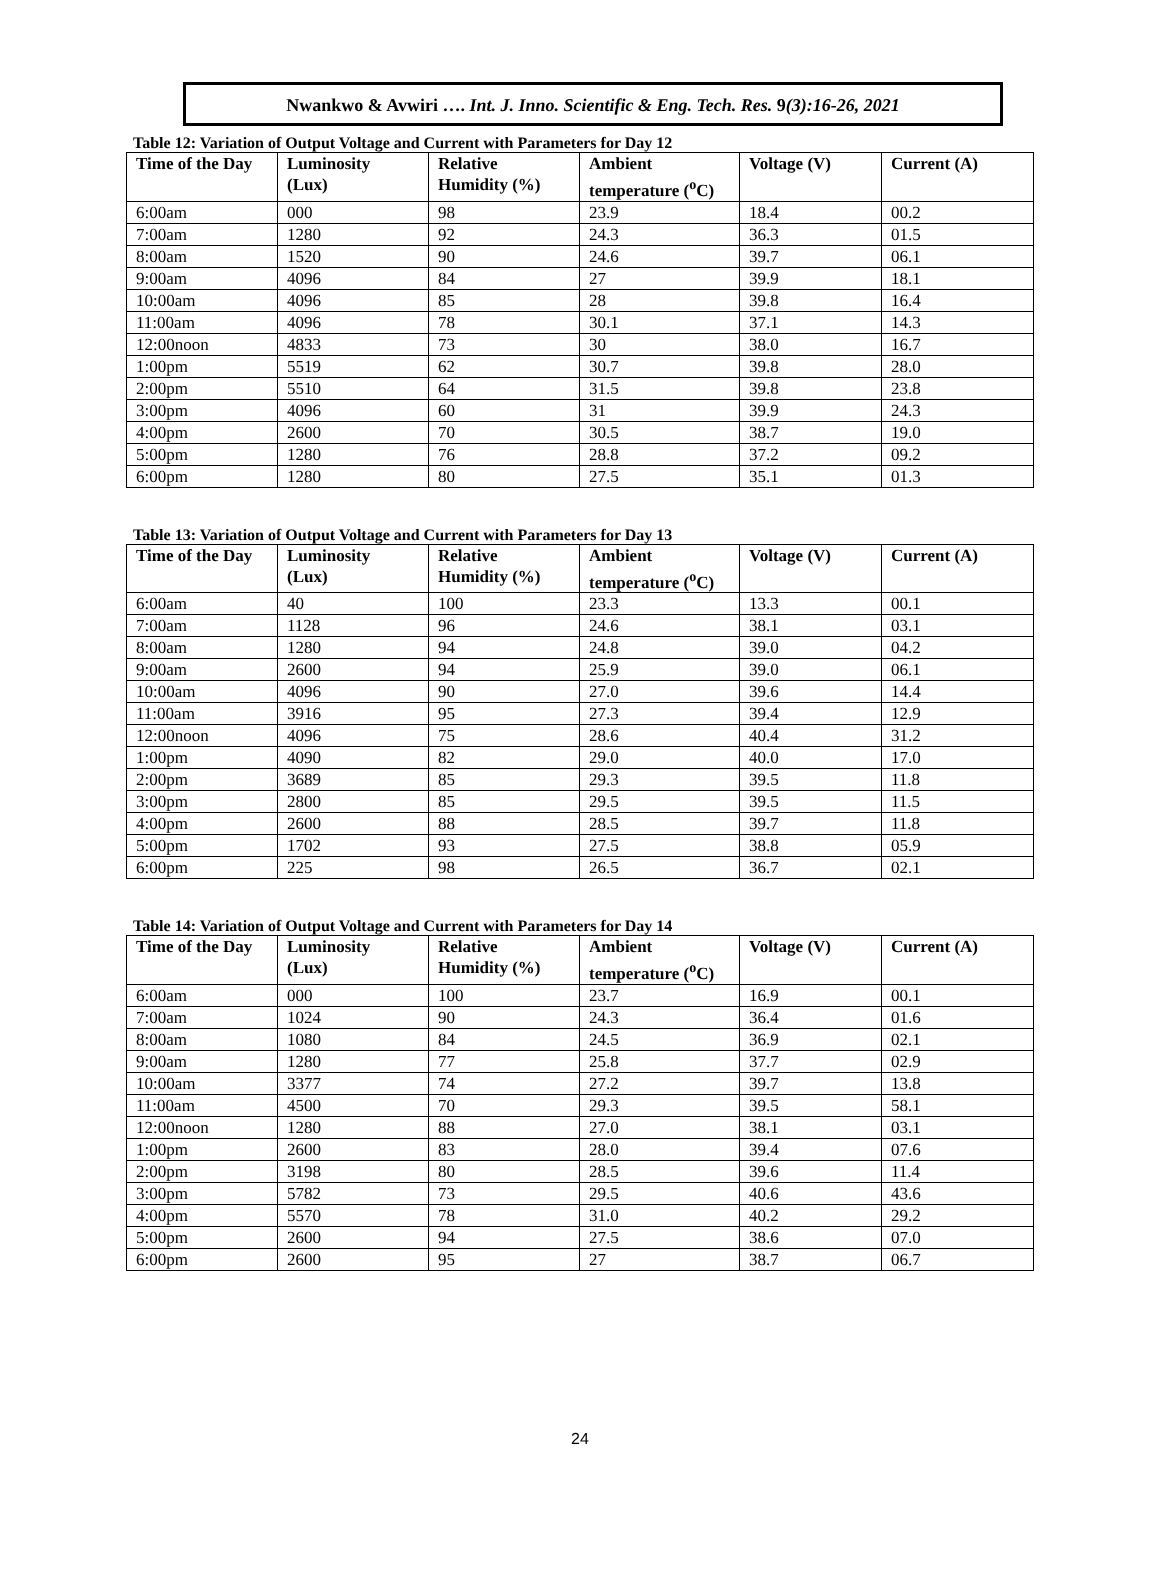Nwankwo & Avwiri …. Int. J. Inno. Scientific & Eng. Tech. Res. 9(3):16-26, 2021
Table 12: Variation of Output Voltage and Current with Parameters for Day 12
| Time of the Day | Luminosity (Lux) | Relative Humidity (%) | Ambient temperature (<sup>o</sup>C) | Voltage (V) | Current (A) |
| --- | --- | --- | --- | --- | --- |
| 6:00am | 000 | 98 | 23.9 | 18.4 | 00.2 |
| 7:00am | 1280 | 92 | 24.3 | 36.3 | 01.5 |
| 8:00am | 1520 | 90 | 24.6 | 39.7 | 06.1 |
| 9:00am | 4096 | 84 | 27 | 39.9 | 18.1 |
| 10:00am | 4096 | 85 | 28 | 39.8 | 16.4 |
| 11:00am | 4096 | 78 | 30.1 | 37.1 | 14.3 |
| 12:00noon | 4833 | 73 | 30 | 38.0 | 16.7 |
| 1:00pm | 5519 | 62 | 30.7 | 39.8 | 28.0 |
| 2:00pm | 5510 | 64 | 31.5 | 39.8 | 23.8 |
| 3:00pm | 4096 | 60 | 31 | 39.9 | 24.3 |
| 4:00pm | 2600 | 70 | 30.5 | 38.7 | 19.0 |
| 5:00pm | 1280 | 76 | 28.8 | 37.2 | 09.2 |
| 6:00pm | 1280 | 80 | 27.5 | 35.1 | 01.3 |
Table 13: Variation of Output Voltage and Current with Parameters for Day 13
| Time of the Day | Luminosity (Lux) | Relative Humidity (%) | Ambient temperature (<sup>o</sup>C) | Voltage (V) | Current (A) |
| --- | --- | --- | --- | --- | --- |
| 6:00am | 40 | 100 | 23.3 | 13.3 | 00.1 |
| 7:00am | 1128 | 96 | 24.6 | 38.1 | 03.1 |
| 8:00am | 1280 | 94 | 24.8 | 39.0 | 04.2 |
| 9:00am | 2600 | 94 | 25.9 | 39.0 | 06.1 |
| 10:00am | 4096 | 90 | 27.0 | 39.6 | 14.4 |
| 11:00am | 3916 | 95 | 27.3 | 39.4 | 12.9 |
| 12:00noon | 4096 | 75 | 28.6 | 40.4 | 31.2 |
| 1:00pm | 4090 | 82 | 29.0 | 40.0 | 17.0 |
| 2:00pm | 3689 | 85 | 29.3 | 39.5 | 11.8 |
| 3:00pm | 2800 | 85 | 29.5 | 39.5 | 11.5 |
| 4:00pm | 2600 | 88 | 28.5 | 39.7 | 11.8 |
| 5:00pm | 1702 | 93 | 27.5 | 38.8 | 05.9 |
| 6:00pm | 225 | 98 | 26.5 | 36.7 | 02.1 |
Table 14: Variation of Output Voltage and Current with Parameters for Day 14
| Time of the Day | Luminosity (Lux) | Relative Humidity (%) | Ambient temperature (<sup>o</sup>C) | Voltage (V) | Current (A) |
| --- | --- | --- | --- | --- | --- |
| 6:00am | 000 | 100 | 23.7 | 16.9 | 00.1 |
| 7:00am | 1024 | 90 | 24.3 | 36.4 | 01.6 |
| 8:00am | 1080 | 84 | 24.5 | 36.9 | 02.1 |
| 9:00am | 1280 | 77 | 25.8 | 37.7 | 02.9 |
| 10:00am | 3377 | 74 | 27.2 | 39.7 | 13.8 |
| 11:00am | 4500 | 70 | 29.3 | 39.5 | 58.1 |
| 12:00noon | 1280 | 88 | 27.0 | 38.1 | 03.1 |
| 1:00pm | 2600 | 83 | 28.0 | 39.4 | 07.6 |
| 2:00pm | 3198 | 80 | 28.5 | 39.6 | 11.4 |
| 3:00pm | 5782 | 73 | 29.5 | 40.6 | 43.6 |
| 4:00pm | 5570 | 78 | 31.0 | 40.2 | 29.2 |
| 5:00pm | 2600 | 94 | 27.5 | 38.6 | 07.0 |
| 6:00pm | 2600 | 95 | 27 | 38.7 | 06.7 |
24